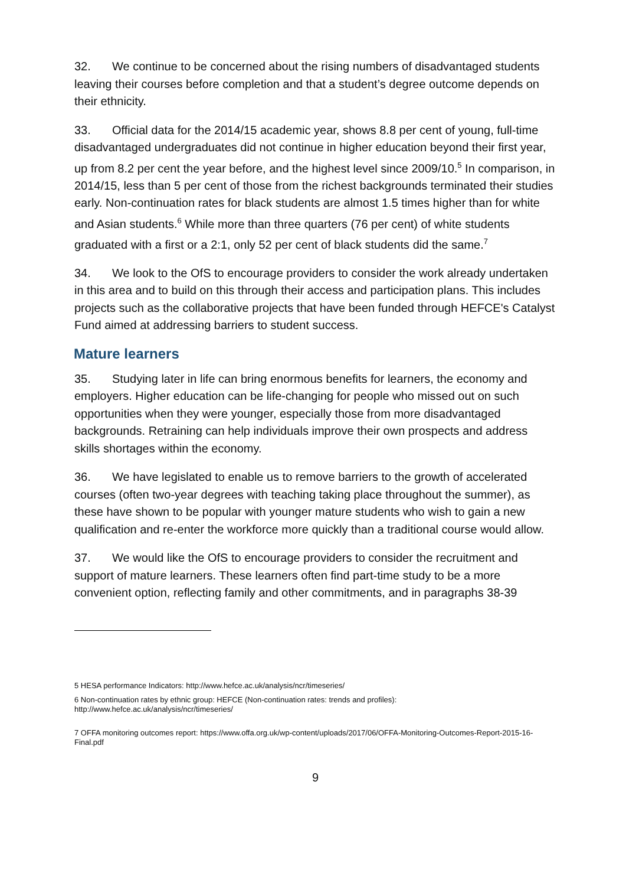32. We continue to be concerned about the rising numbers of disadvantaged students leaving their courses before completion and that a student’s degree outcome depends on their ethnicity.
33. Official data for the 2014/15 academic year, shows 8.8 per cent of young, full-time disadvantaged undergraduates did not continue in higher education beyond their first year, up from 8.2 per cent the year before, and the highest level since 2009/10.<sup>5</sup> In comparison, in 2014/15, less than 5 per cent of those from the richest backgrounds terminated their studies early. Non-continuation rates for black students are almost 1.5 times higher than for white and Asian students.<sup>6</sup> While more than three quarters (76 per cent) of white students graduated with a first or a 2:1, only 52 per cent of black students did the same.<sup>7</sup>
34. We look to the OfS to encourage providers to consider the work already undertaken in this area and to build on this through their access and participation plans. This includes projects such as the collaborative projects that have been funded through HEFCE's Catalyst Fund aimed at addressing barriers to student success.
Mature learners
35. Studying later in life can bring enormous benefits for learners, the economy and employers. Higher education can be life-changing for people who missed out on such opportunities when they were younger, especially those from more disadvantaged backgrounds. Retraining can help individuals improve their own prospects and address skills shortages within the economy.
36. We have legislated to enable us to remove barriers to the growth of accelerated courses (often two-year degrees with teaching taking place throughout the summer), as these have shown to be popular with younger mature students who wish to gain a new qualification and re-enter the workforce more quickly than a traditional course would allow.
37. We would like the OfS to encourage providers to consider the recruitment and support of mature learners. These learners often find part-time study to be a more convenient option, reflecting family and other commitments, and in paragraphs 38-39
5 HESA performance Indicators: http://www.hefce.ac.uk/analysis/ncr/timeseries/
6 Non-continuation rates by ethnic group: HEFCE (Non-continuation rates: trends and profiles): http://www.hefce.ac.uk/analysis/ncr/timeseries/
7 OFFA monitoring outcomes report: https://www.offa.org.uk/wp-content/uploads/2017/06/OFFA-Monitoring-Outcomes-Report-2015-16-Final.pdf
9